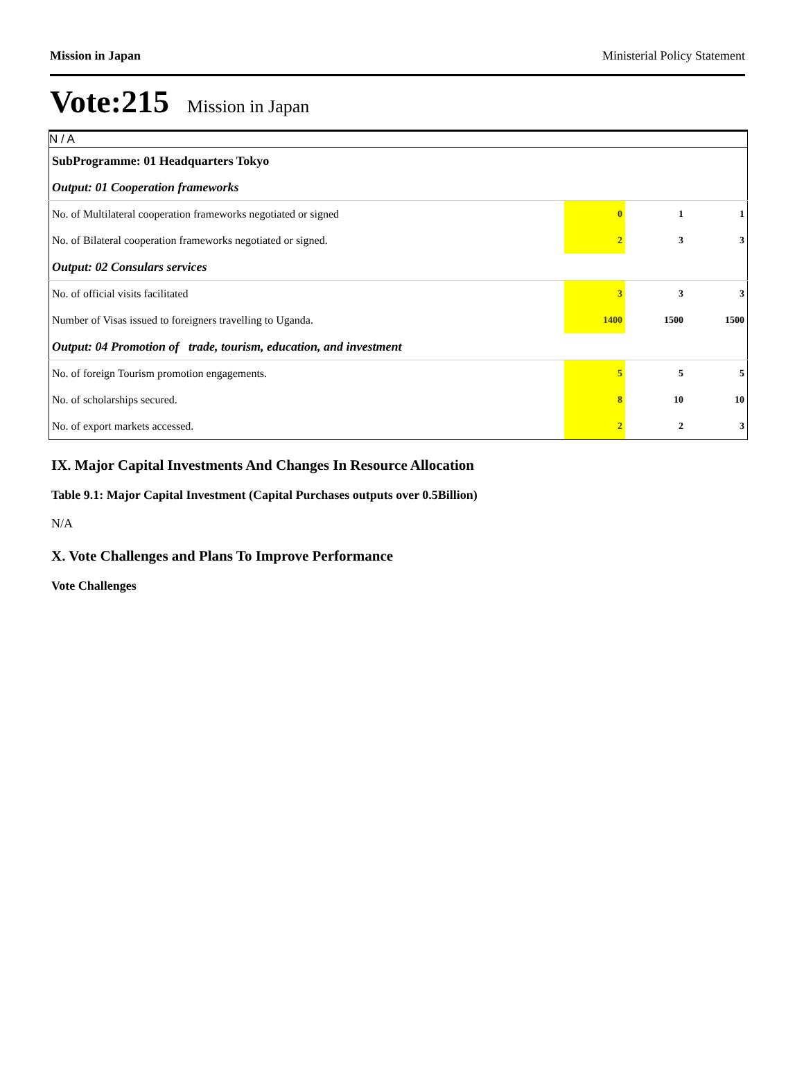Mission in Japan Ministerial Policy Statement
Vote:215 Mission in Japan
| N / A | | | |
| SubProgramme: 01 Headquarters Tokyo | | | |
| Output: 01 Cooperation frameworks | | | |
| No. of Multilateral cooperation frameworks negotiated or signed | 0 | 1 | 1 |
| No. of Bilateral cooperation frameworks negotiated or signed. | 2 | 3 | 3 |
| Output: 02 Consulars services | | | |
| No. of official visits facilitated | 3 | 3 | 3 |
| Number of Visas issued to foreigners travelling to Uganda. | 1400 | 1500 | 1500 |
| Output: 04 Promotion of trade, tourism, education, and investment | | | |
| No. of foreign Tourism promotion engagements. | 5 | 5 | 5 |
| No. of scholarships secured. | 8 | 10 | 10 |
| No. of export markets accessed. | 2 | 2 | 3 |
IX. Major Capital Investments And Changes In Resource Allocation
Table 9.1: Major Capital Investment (Capital Purchases outputs over 0.5Billion)
N/A
X. Vote Challenges and Plans To Improve Performance
Vote Challenges